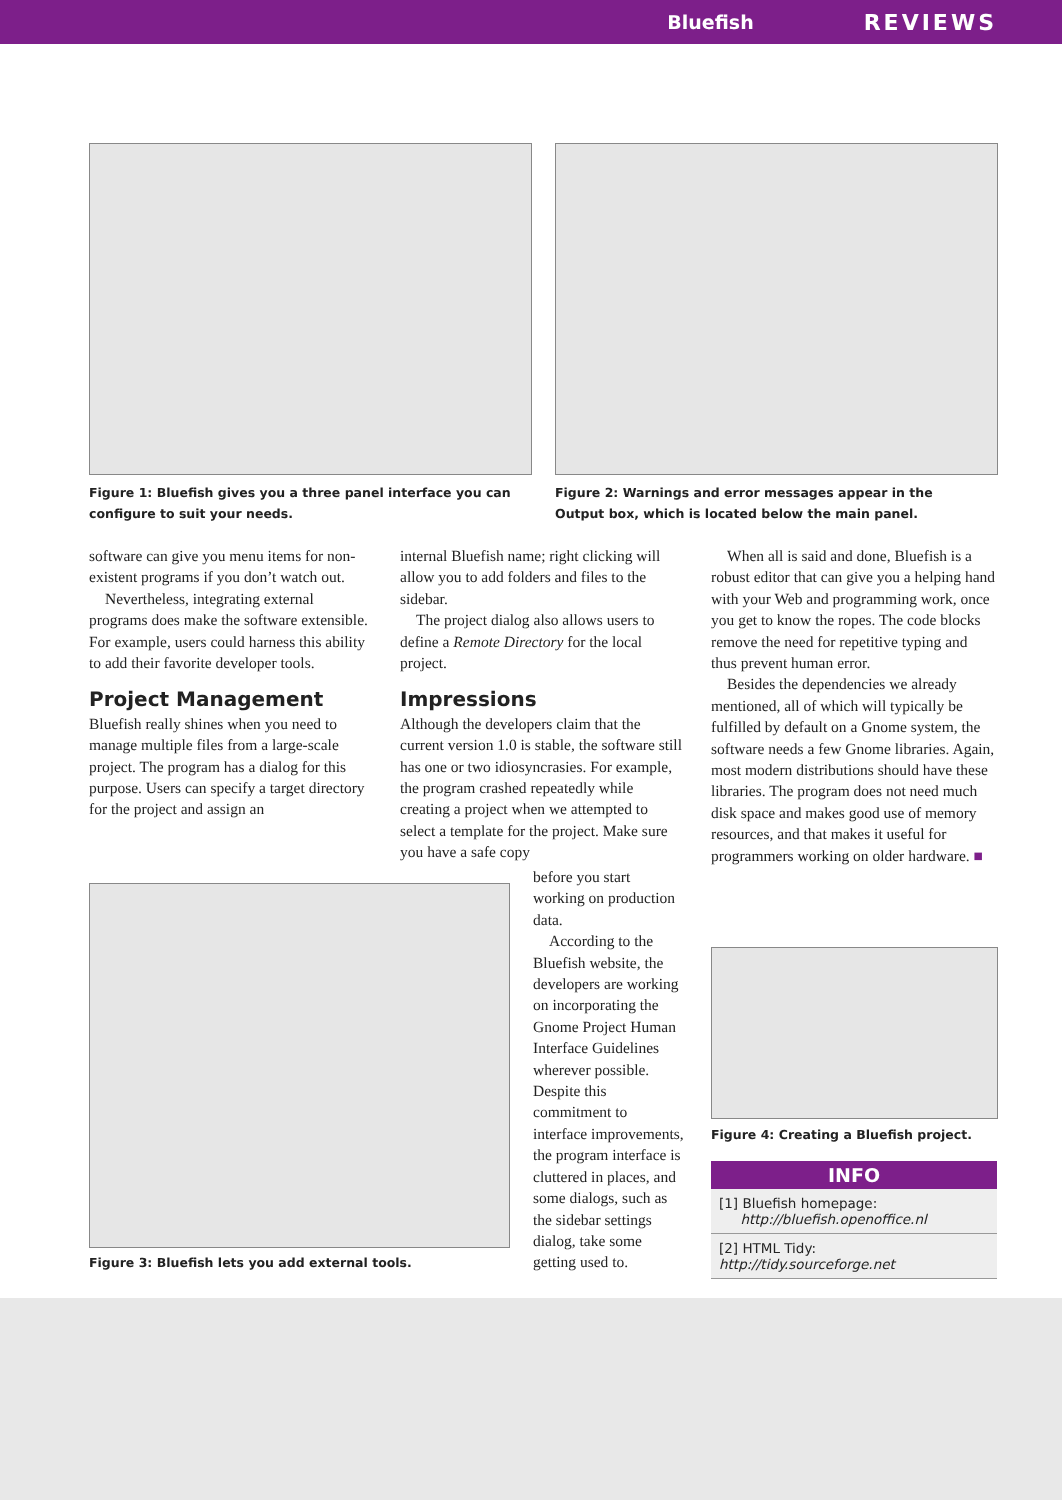Bluefish REVIEWS
Figure 1: Bluefish gives you a three panel interface you can configure to suit your needs.
Figure 2: Warnings and error messages appear in the Output box, which is located below the main panel.
software can give you menu items for non-existent programs if you don’t watch out.
Nevertheless, integrating external programs does make the software extensible. For example, users could harness this ability to add their favorite developer tools.
Project Management
Bluefish really shines when you need to manage multiple files from a large-scale project. The program has a dialog for this purpose. Users can specify a target directory for the project and assign an
internal Bluefish name; right clicking will allow you to add folders and files to the sidebar.
The project dialog also allows users to define a Remote Directory for the local project.
Impressions
Although the developers claim that the current version 1.0 is stable, the software still has one or two idiosyncrasies. For example, the program crashed repeatedly while creating a project when we attempted to select a template for the project. Make sure you have a safe copy
before you start working on production data.
According to the Bluefish website, the developers are working on incorporating the Gnome Project Human Interface Guidelines wherever possible. Despite this commitment to interface improvements, the program interface is cluttered in places, and some dialogs, such as the sidebar settings dialog, take some getting used to.
When all is said and done, Bluefish is a robust editor that can give you a helping hand with your Web and programming work, once you get to know the ropes. The code blocks remove the need for repetitive typing and thus prevent human error.
Besides the dependencies we already mentioned, all of which will typically be fulfilled by default on a Gnome system, the software needs a few Gnome libraries. Again, most modern distributions should have these libraries. The program does not need much disk space and makes good use of memory resources, and that makes it useful for programmers working on older hardware. ■
Figure 3: Bluefish lets you add external tools.
Figure 4: Creating a Bluefish project.
INFO
[1] Bluefish homepage:
http://bluefish.openoffice.nl
[2] HTML Tidy: http://tidy.sourceforge.net